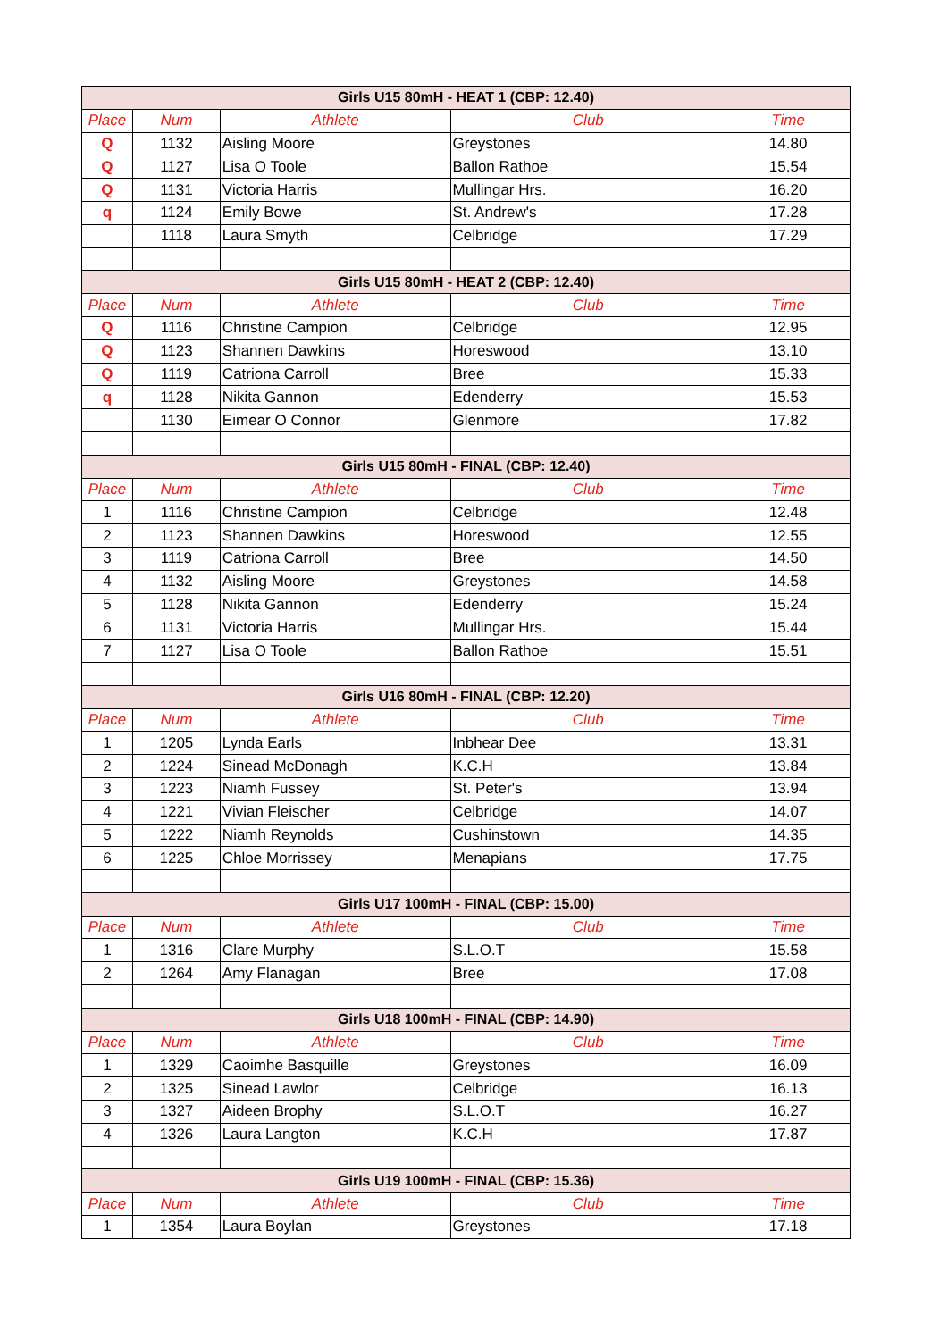| Girls U15 80mH - HEAT 1 (CBP: 12.40) | | | | |
| --- | --- | --- | --- | --- |
| Place | Num | Athlete | Club | Time |
| Q | 1132 | Aisling Moore | Greystones | 14.80 |
| Q | 1127 | Lisa O Toole | Ballon Rathoe | 15.54 |
| Q | 1131 | Victoria Harris | Mullingar Hrs. | 16.20 |
| q | 1124 | Emily Bowe | St. Andrew's | 17.28 |
| | 1118 | Laura Smyth | Celbridge | 17.29 |
| Girls U15 80mH - HEAT 2 (CBP: 12.40) | | | | |
| Place | Num | Athlete | Club | Time |
| Q | 1116 | Christine Campion | Celbridge | 12.95 |
| Q | 1123 | Shannen Dawkins | Horeswood | 13.10 |
| Q | 1119 | Catriona Carroll | Bree | 15.33 |
| q | 1128 | Nikita Gannon | Edenderry | 15.53 |
| | 1130 | Eimear O Connor | Glenmore | 17.82 |
| Girls U15 80mH - FINAL (CBP: 12.40) | | | | |
| Place | Num | Athlete | Club | Time |
| 1 | 1116 | Christine Campion | Celbridge | 12.48 |
| 2 | 1123 | Shannen Dawkins | Horeswood | 12.55 |
| 3 | 1119 | Catriona Carroll | Bree | 14.50 |
| 4 | 1132 | Aisling Moore | Greystones | 14.58 |
| 5 | 1128 | Nikita Gannon | Edenderry | 15.24 |
| 6 | 1131 | Victoria Harris | Mullingar Hrs. | 15.44 |
| 7 | 1127 | Lisa O Toole | Ballon Rathoe | 15.51 |
| Girls U16 80mH - FINAL (CBP: 12.20) | | | | |
| Place | Num | Athlete | Club | Time |
| 1 | 1205 | Lynda Earls | Inbhear Dee | 13.31 |
| 2 | 1224 | Sinead McDonagh | K.C.H | 13.84 |
| 3 | 1223 | Niamh Fussey | St. Peter's | 13.94 |
| 4 | 1221 | Vivian Fleischer | Celbridge | 14.07 |
| 5 | 1222 | Niamh Reynolds | Cushinstown | 14.35 |
| 6 | 1225 | Chloe Morrissey | Menapians | 17.75 |
| Girls U17 100mH - FINAL (CBP: 15.00) | | | | |
| Place | Num | Athlete | Club | Time |
| 1 | 1316 | Clare Murphy | S.L.O.T | 15.58 |
| 2 | 1264 | Amy Flanagan | Bree | 17.08 |
| Girls U18 100mH - FINAL (CBP: 14.90) | | | | |
| Place | Num | Athlete | Club | Time |
| 1 | 1329 | Caoimhe Basquille | Greystones | 16.09 |
| 2 | 1325 | Sinead Lawlor | Celbridge | 16.13 |
| 3 | 1327 | Aideen Brophy | S.L.O.T | 16.27 |
| 4 | 1326 | Laura Langton | K.C.H | 17.87 |
| Girls U19 100mH - FINAL (CBP: 15.36) | | | | |
| Place | Num | Athlete | Club | Time |
| 1 | 1354 | Laura Boylan | Greystones | 17.18 |